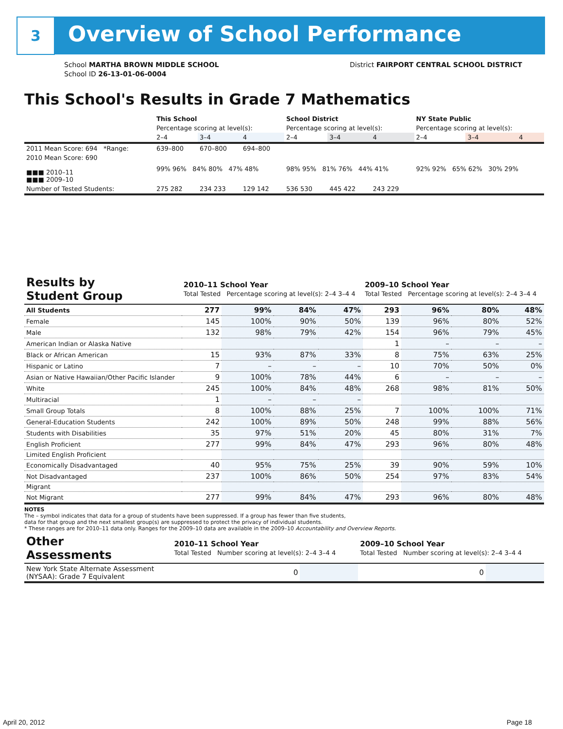3 Overview of School Performance
School MARTHA BROWN MIDDLE SCHOOL
School ID 26-13-01-06-0004
District FAIRPORT CENTRAL SCHOOL DISTRICT
This School's Results in Grade 7 Mathematics
| | This School | | | School District | | | NY State Public | | |
| --- | --- | --- | --- | --- | --- | --- | --- | --- | --- |
| | Percentage scoring at level(s): | | | Percentage scoring at level(s): | | | Percentage scoring at level(s): | | |
| | 2–4 | 3–4 | 4 | 2–4 | 3–4 | 4 | 2–4 | 3–4 | 4 |
| 2011 Mean Score: 694 *Range: | 639–800 | 670–800 | 694–800 | | | | | | |
| 2010 Mean Score: 690 ■■■ 2010–11 ■■■ 2009–10 | 99% 96% 84% 80% 47% 48% | | | 98% 95% 81% 76% 44% 41% | | | 92% 92% 65% 62% 30% 29% | | |
| Number of Tested Students: | 275 282 | 234 233 | 129 142 | 536 530 | 445 422 | 243 229 | | | |
| Results by Student Group | 2010–11 School Year Total Tested Percentage scoring at level(s): 2–4 3–4 4 | | | | 2009–10 School Year Total Tested Percentage scoring at level(s): 2–4 3–4 4 | | | |
| --- | --- | --- | --- | --- | --- | --- | --- | --- |
| All Students | 277 | 99% | 84% | 47% | 293 | 96% | 80% | 48% |
| Female | 145 | 100% | 90% | 50% | 139 | 96% | 80% | 52% |
| Male | 132 | 98% | 79% | 42% | 154 | 96% | 79% | 45% |
| American Indian or Alaska Native | | | | | 1 | – | – | – |
| Black or African American | 15 | 93% | 87% | 33% | 8 | 75% | 63% | 25% |
| Hispanic or Latino | 7 | – | – | – | 10 | 70% | 50% | 0% |
| Asian or Native Hawaiian/Other Pacific Islander | 9 | 100% | 78% | 44% | 6 | – | – | – |
| White | 245 | 100% | 84% | 48% | 268 | 98% | 81% | 50% |
| Multiracial | 1 | – | – | – | | | | |
| Small Group Totals | 8 | 100% | 88% | 25% | 7 | 100% | 100% | 71% |
| General-Education Students | 242 | 100% | 89% | 50% | 248 | 99% | 88% | 56% |
| Students with Disabilities | 35 | 97% | 51% | 20% | 45 | 80% | 31% | 7% |
| English Proficient | 277 | 99% | 84% | 47% | 293 | 96% | 80% | 48% |
| Limited English Proficient | | | | | | | | |
| Economically Disadvantaged | 40 | 95% | 75% | 25% | 39 | 90% | 59% | 10% |
| Not Disadvantaged | 237 | 100% | 86% | 50% | 254 | 97% | 83% | 54% |
| Migrant | | | | | | | | |
| Not Migrant | 277 | 99% | 84% | 47% | 293 | 96% | 80% | 48% |
NOTES
The – symbol indicates that data for a group of students have been suppressed. If a group has fewer than five students,
data for that group and the next smallest group(s) are suppressed to protect the privacy of individual students.
* These ranges are for 2010–11 data only. Ranges for the 2009–10 data are available in the 2009–10 Accountability and Overview Reports.
| Other Assessments | 2010–11 School Year Total Tested Number scoring at level(s): 2–4 3–4 4 | | 2009–10 School Year Total Tested Number scoring at level(s): 2–4 3–4 4 | |
| --- | --- | --- | --- | --- |
| New York State Alternate Assessment (NYSAA): Grade 7 Equivalent | 0 | | 0 | |
April 20, 2012 Page 18